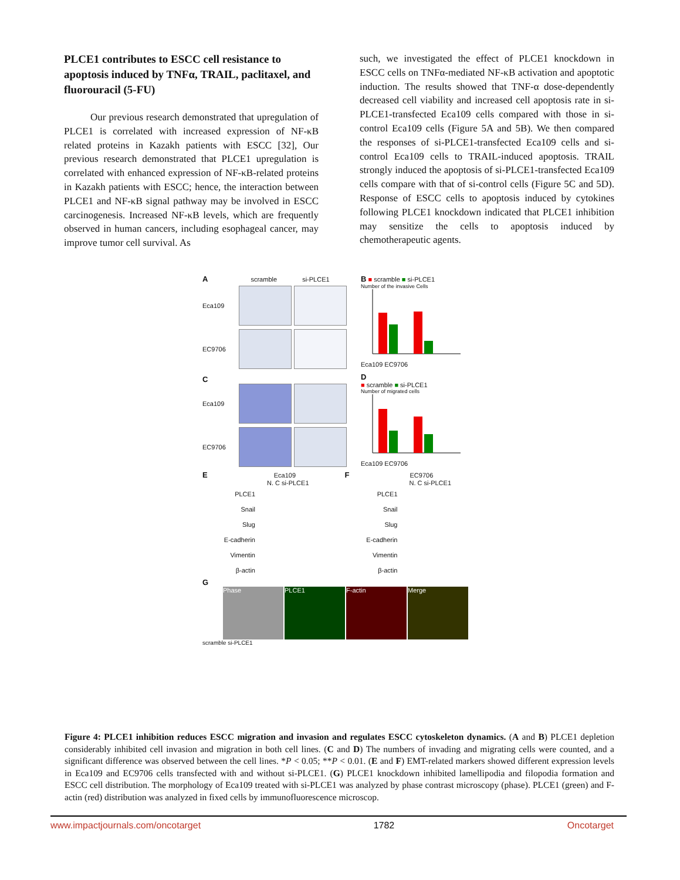PLCE1 contributes to ESCC cell resistance to apoptosis induced by TNFα, TRAIL, paclitaxel, and fluorouracil (5-FU)
Our previous research demonstrated that upregulation of PLCE1 is correlated with increased expression of NF-κB related proteins in Kazakh patients with ESCC [32], Our previous research demonstrated that PLCE1 upregulation is correlated with enhanced expression of NF-κB-related proteins in Kazakh patients with ESCC; hence, the interaction between PLCE1 and NF-κB signal pathway may be involved in ESCC carcinogenesis. Increased NF-κB levels, which are frequently observed in human cancers, including esophageal cancer, may improve tumor cell survival. As
such, we investigated the effect of PLCE1 knockdown in ESCC cells on TNFα-mediated NF-κB activation and apoptotic induction. The results showed that TNF-α dose-dependently decreased cell viability and increased cell apoptosis rate in si-PLCE1-transfected Eca109 cells compared with those in si-control Eca109 cells (Figure 5A and 5B). We then compared the responses of si-PLCE1-transfected Eca109 cells and si-control Eca109 cells to TRAIL-induced apoptosis. TRAIL strongly induced the apoptosis of si-PLCE1-transfected Eca109 cells compare with that of si-control cells (Figure 5C and 5D). Response of ESCC cells to apoptosis induced by cytokines following PLCE1 knockdown indicated that PLCE1 inhibition may sensitize the cells to apoptosis induced by chemotherapeutic agents.
A scramble si-PLCE1
Eca109
EC9706
C
Eca109
EC9706
B ■ scramble ■ si-PLCE1
Number of the invasive Cells
Eca109 EC9706
D
■ scramble ■ si-PLCE1
Number of migrated cells
Eca109 EC9706
E Eca109
N. C si-PLCE1
PLCE1
Snail
Slug
E-cadherin
Vimentin
β-actin
F EC9706
N. C si-PLCE1
PLCE1
Snail
Slug
E-cadherin
Vimentin
β-actin
G
Phase PLCE1 F-actin Merge
scramble si-PLCE1
Figure 4: PLCE1 inhibition reduces ESCC migration and invasion and regulates ESCC cytoskeleton dynamics. (A and B) PLCE1 depletion considerably inhibited cell invasion and migration in both cell lines. (C and D) The numbers of invading and migrating cells were counted, and a significant difference was observed between the cell lines. *P < 0.05; **P < 0.01. (E and F) EMT-related markers showed different expression levels in Eca109 and EC9706 cells transfected with and without si-PLCE1. (G) PLCE1 knockdown inhibited lamellipodia and filopodia formation and ESCC cell distribution. The morphology of Eca109 treated with si-PLCE1 was analyzed by phase contrast microscopy (phase). PLCE1 (green) and F-actin (red) distribution was analyzed in fixed cells by immunofluorescence microscop.
www.impactjournals.com/oncotarget 1782 Oncotarget